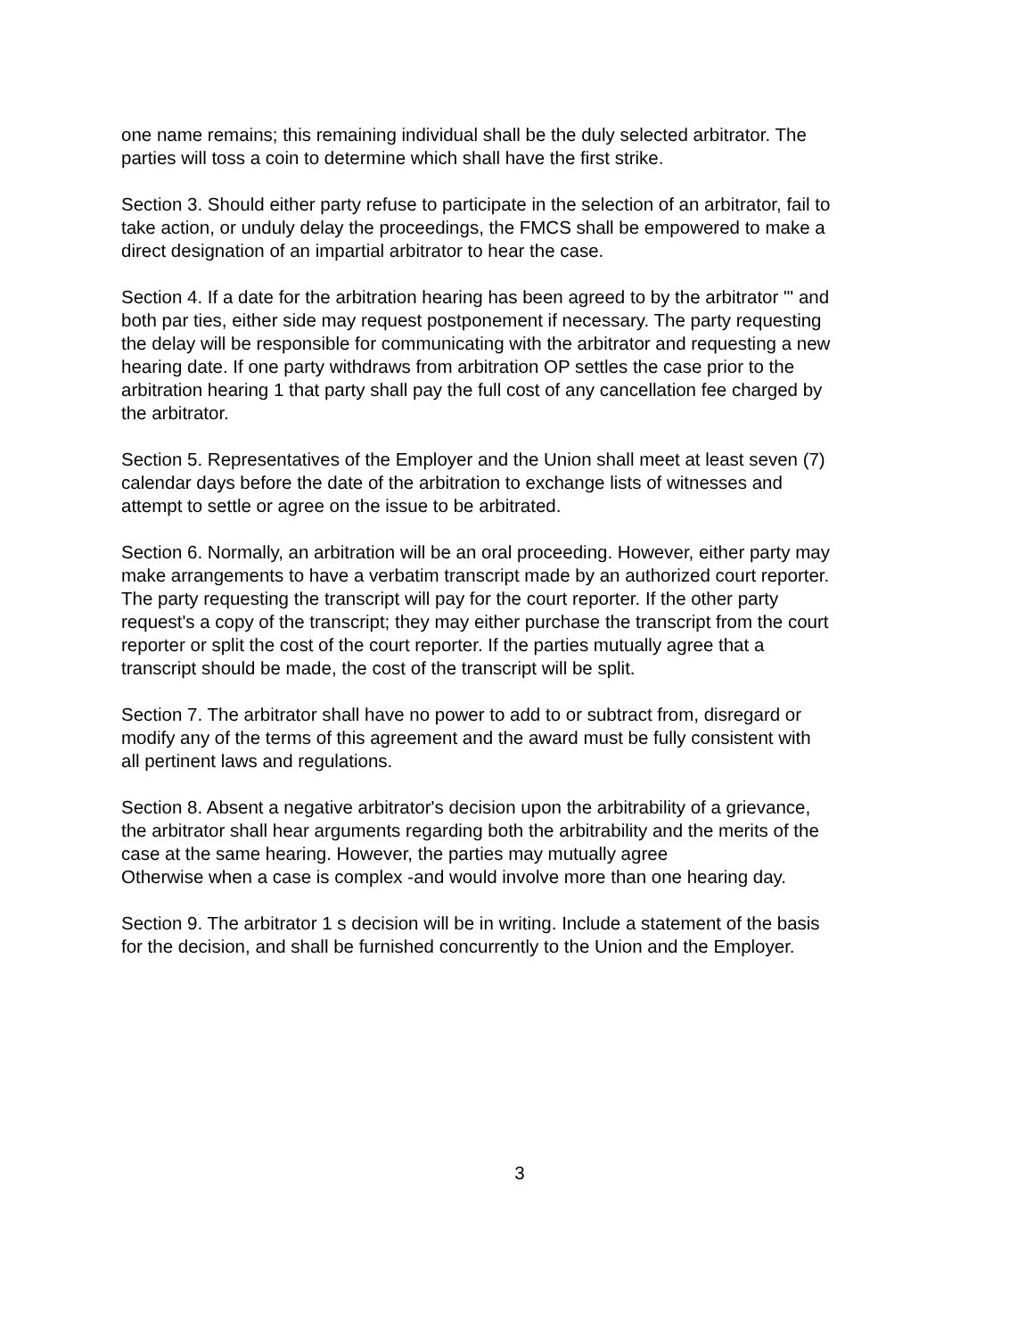one name remains; this remaining individual shall be the duly selected arbitrator. The
parties will toss a coin to determine which shall have the first strike.
Section 3. Should either party refuse to participate in the selection of an arbitrator, fail to
take action, or unduly delay the proceedings, the FMCS shall be empowered to make a
direct designation of an impartial arbitrator to hear the case.
Section 4. If a date for the arbitration hearing has been agreed to by the arbitrator "' and
both par ties, either side may request postponement if necessary. The party requesting
the delay will be responsible for communicating with the arbitrator and requesting a new
hearing date. If one party withdraws from arbitration OP settles the case prior to the
arbitration hearing 1 that party shall pay the full cost of any cancellation fee charged by
the arbitrator.
Section 5. Representatives of the Employer and the Union shall meet at least seven (7)
calendar days before the date of the arbitration to exchange lists of witnesses and
attempt to settle or agree on the issue to be arbitrated.
Section 6. Normally, an arbitration will be an oral proceeding. However, either party may
make arrangements to have a verbatim transcript made by an authorized court reporter.
The party requesting the transcript will pay for the court reporter. If the other party
request's a copy of the transcript; they may either purchase the transcript from the court
reporter or split the cost of the court reporter. If the parties mutually agree that a
transcript should be made, the cost of the transcript will be split.
Section 7. The arbitrator shall have no power to add to or subtract from, disregard or
modify any of the terms of this agreement and the award must be fully consistent with
all pertinent laws and regulations.
Section 8. Absent a negative arbitrator's decision upon the arbitrability of a grievance,
the arbitrator shall hear arguments regarding both the arbitrability and the merits of the
case at the same hearing. However, the parties may mutually agree
Otherwise when a case is complex -and would involve more than one hearing day.
Section 9. The arbitrator 1 s decision will be in writing. Include a statement of the basis
for the decision, and shall be furnished concurrently to the Union and the Employer.
3